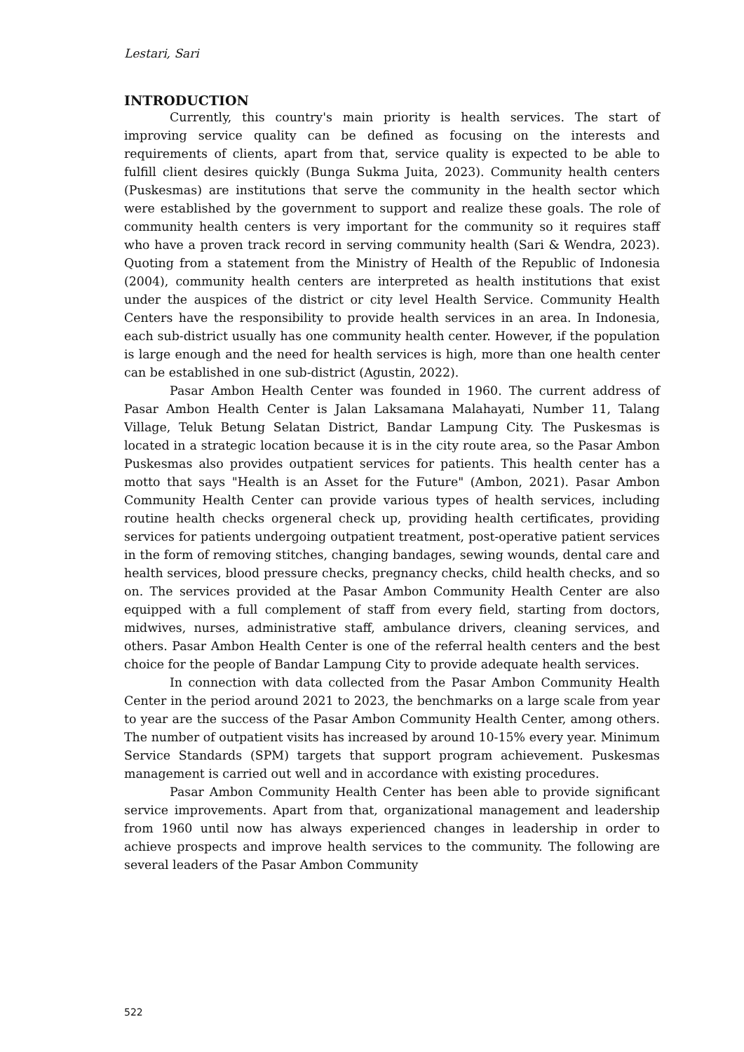Lestari, Sari
INTRODUCTION
Currently, this country's main priority is health services. The start of improving service quality can be defined as focusing on the interests and requirements of clients, apart from that, service quality is expected to be able to fulfill client desires quickly (Bunga Sukma Juita, 2023). Community health centers (Puskesmas) are institutions that serve the community in the health sector which were established by the government to support and realize these goals. The role of community health centers is very important for the community so it requires staff who have a proven track record in serving community health (Sari & Wendra, 2023). Quoting from a statement from the Ministry of Health of the Republic of Indonesia (2004), community health centers are interpreted as health institutions that exist under the auspices of the district or city level Health Service. Community Health Centers have the responsibility to provide health services in an area. In Indonesia, each sub-district usually has one community health center. However, if the population is large enough and the need for health services is high, more than one health center can be established in one sub-district (Agustin, 2022).
Pasar Ambon Health Center was founded in 1960. The current address of Pasar Ambon Health Center is Jalan Laksamana Malahayati, Number 11, Talang Village, Teluk Betung Selatan District, Bandar Lampung City. The Puskesmas is located in a strategic location because it is in the city route area, so the Pasar Ambon Puskesmas also provides outpatient services for patients. This health center has a motto that says "Health is an Asset for the Future" (Ambon, 2021). Pasar Ambon Community Health Center can provide various types of health services, including routine health checks orgeneral check up, providing health certificates, providing services for patients undergoing outpatient treatment, post-operative patient services in the form of removing stitches, changing bandages, sewing wounds, dental care and health services, blood pressure checks, pregnancy checks, child health checks, and so on. The services provided at the Pasar Ambon Community Health Center are also equipped with a full complement of staff from every field, starting from doctors, midwives, nurses, administrative staff, ambulance drivers, cleaning services, and others. Pasar Ambon Health Center is one of the referral health centers and the best choice for the people of Bandar Lampung City to provide adequate health services.
In connection with data collected from the Pasar Ambon Community Health Center in the period around 2021 to 2023, the benchmarks on a large scale from year to year are the success of the Pasar Ambon Community Health Center, among others. The number of outpatient visits has increased by around 10-15% every year. Minimum Service Standards (SPM) targets that support program achievement. Puskesmas management is carried out well and in accordance with existing procedures.
Pasar Ambon Community Health Center has been able to provide significant service improvements. Apart from that, organizational management and leadership from 1960 until now has always experienced changes in leadership in order to achieve prospects and improve health services to the community. The following are several leaders of the Pasar Ambon Community
522